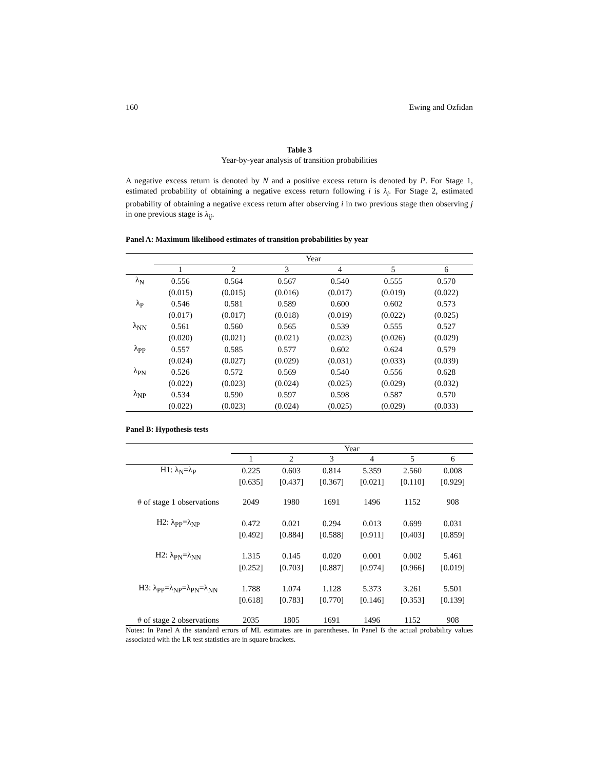160 Ewing and Ozfidan
Table 3
Year-by-year analysis of transition probabilities
A negative excess return is denoted by N and a positive excess return is denoted by P. For Stage 1, estimated probability of obtaining a negative excess return following i is λ<sub>i</sub>. For Stage 2, estimated probability of obtaining a negative excess return after observing i in two previous stage then observing j in one previous stage is λ<sub>ij</sub>.
Panel A: Maximum likelihood estimates of transition probabilities by year
| | Year | | | | | |
| --- | --- | --- | --- | --- | --- | --- |
| | 1 | 2 | 3 | 4 | 5 | 6 |
| λ<sub>N</sub> | 0.556 | 0.564 | 0.567 | 0.540 | 0.555 | 0.570 |
| | (0.015) | (0.015) | (0.016) | (0.017) | (0.019) | (0.022) |
| λ<sub>P</sub> | 0.546 | 0.581 | 0.589 | 0.600 | 0.602 | 0.573 |
| | (0.017) | (0.017) | (0.018) | (0.019) | (0.022) | (0.025) |
| λ<sub>NN</sub> | 0.561 | 0.560 | 0.565 | 0.539 | 0.555 | 0.527 |
| | (0.020) | (0.021) | (0.021) | (0.023) | (0.026) | (0.029) |
| λ<sub>PP</sub> | 0.557 | 0.585 | 0.577 | 0.602 | 0.624 | 0.579 |
| | (0.024) | (0.027) | (0.029) | (0.031) | (0.033) | (0.039) |
| λ<sub>PN</sub> | 0.526 | 0.572 | 0.569 | 0.540 | 0.556 | 0.628 |
| | (0.022) | (0.023) | (0.024) | (0.025) | (0.029) | (0.032) |
| λ<sub>NP</sub> | 0.534 | 0.590 | 0.597 | 0.598 | 0.587 | 0.570 |
| | (0.022) | (0.023) | (0.024) | (0.025) | (0.029) | (0.033) |
Panel B: Hypothesis tests
| | Year | | | | | |
| --- | --- | --- | --- | --- | --- | --- |
| | 1 | 2 | 3 | 4 | 5 | 6 |
| H1: λ<sub>N</sub>=λ<sub>P</sub> | 0.225 | 0.603 | 0.814 | 5.359 | 2.560 | 0.008 |
| | [0.635] | [0.437] | [0.367] | [0.021] | [0.110] | [0.929] |
| # of stage 1 observations | 2049 | 1980 | 1691 | 1496 | 1152 | 908 |
| H2: λ<sub>PP</sub>=λ<sub>NP</sub> | 0.472 | 0.021 | 0.294 | 0.013 | 0.699 | 0.031 |
| | [0.492] | [0.884] | [0.588] | [0.911] | [0.403] | [0.859] |
| H2: λ<sub>PN</sub>=λ<sub>NN</sub> | 1.315 | 0.145 | 0.020 | 0.001 | 0.002 | 5.461 |
| | [0.252] | [0.703] | [0.887] | [0.974] | [0.966] | [0.019] |
| H3: λ<sub>PP</sub>=λ<sub>NP</sub>=λ<sub>PN</sub>=λ<sub>NN</sub> | 1.788 | 1.074 | 1.128 | 5.373 | 3.261 | 5.501 |
| | [0.618] | [0.783] | [0.770] | [0.146] | [0.353] | [0.139] |
| # of stage 2 observations | 2035 | 1805 | 1691 | 1496 | 1152 | 908 |
Notes: In Panel A the standard errors of ML estimates are in parentheses. In Panel B the actual probability values associated with the LR test statistics are in square brackets.